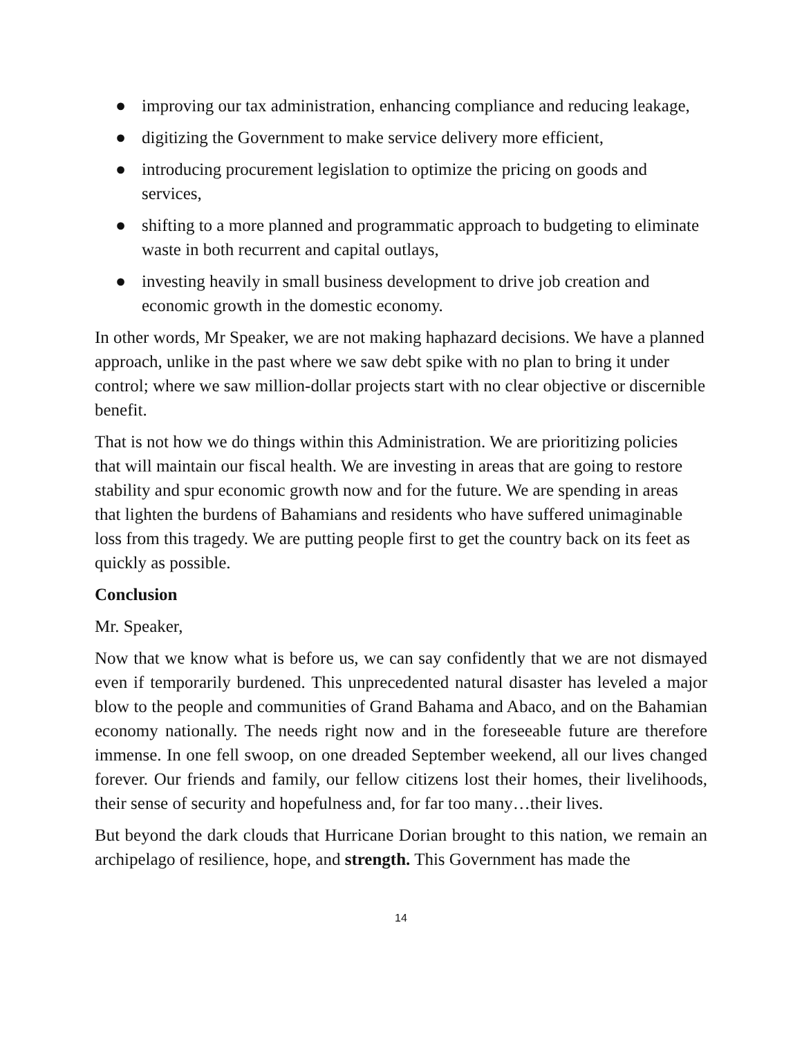● improving our tax administration, enhancing compliance and reducing leakage,
● digitizing the Government to make service delivery more efficient,
● introducing procurement legislation to optimize the pricing on goods and services,
● shifting to a more planned and programmatic approach to budgeting to eliminate waste in both recurrent and capital outlays,
● investing heavily in small business development to drive job creation and economic growth in the domestic economy.
In other words, Mr Speaker, we are not making haphazard decisions. We have a planned approach, unlike in the past where we saw debt spike with no plan to bring it under control; where we saw million-dollar projects start with no clear objective or discernible benefit.
That is not how we do things within this Administration. We are prioritizing policies that will maintain our fiscal health. We are investing in areas that are going to restore stability and spur economic growth now and for the future. We are spending in areas that lighten the burdens of Bahamians and residents who have suffered unimaginable loss from this tragedy. We are putting people first to get the country back on its feet as quickly as possible.
Conclusion
Mr. Speaker,
Now that we know what is before us, we can say confidently that we are not dismayed even if temporarily burdened. This unprecedented natural disaster has leveled a major blow to the people and communities of Grand Bahama and Abaco, and on the Bahamian economy nationally. The needs right now and in the foreseeable future are therefore immense. In one fell swoop, on one dreaded September weekend, all our lives changed forever. Our friends and family, our fellow citizens lost their homes, their livelihoods, their sense of security and hopefulness and, for far too many…their lives.
But beyond the dark clouds that Hurricane Dorian brought to this nation, we remain an archipelago of resilience, hope, and strength. This Government has made the
14